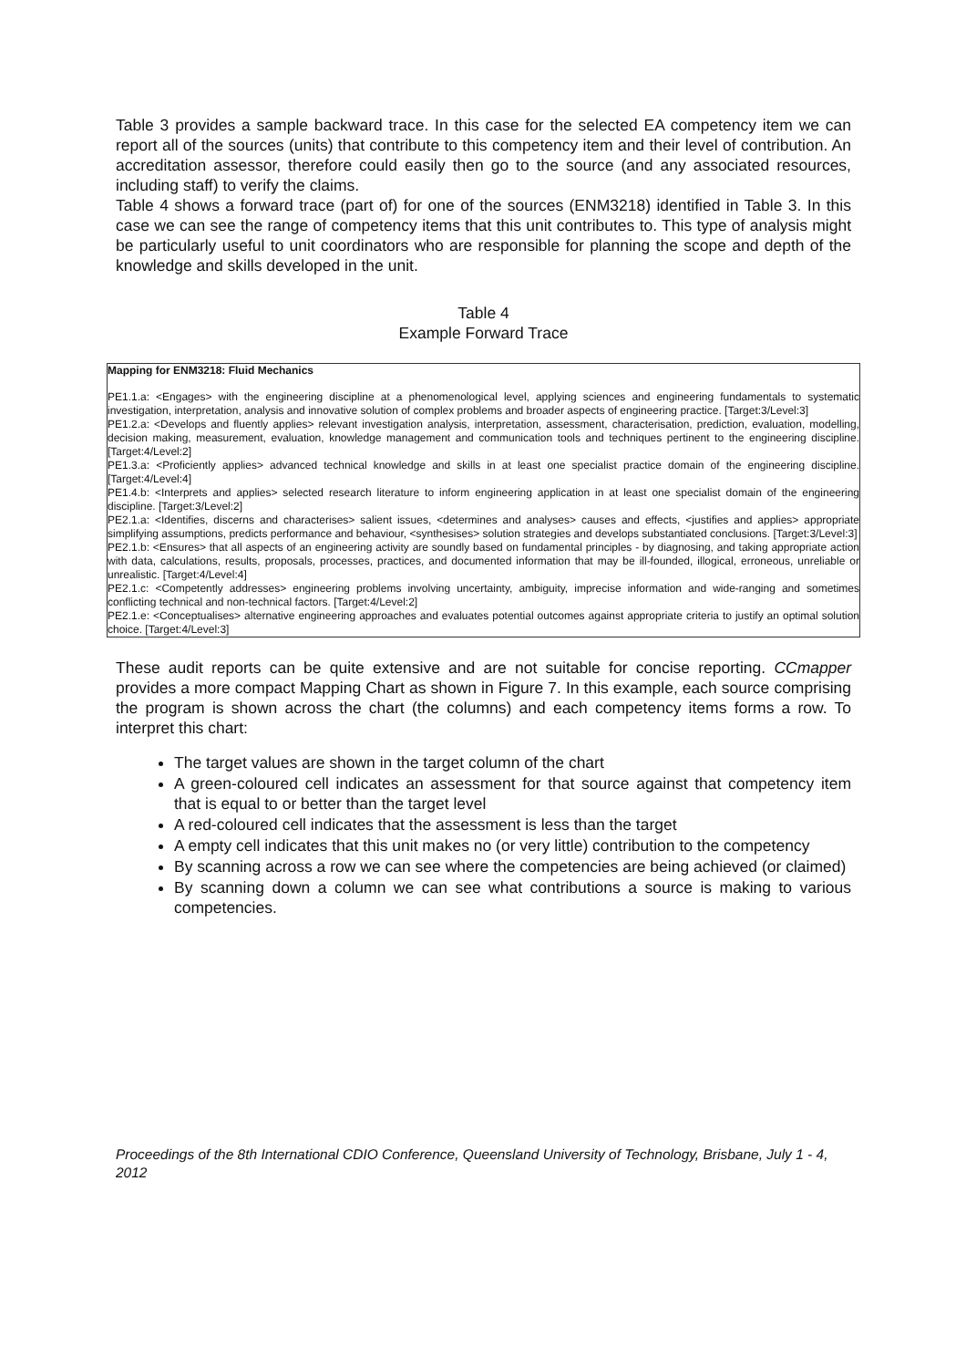Table 3 provides a sample backward trace. In this case for the selected EA competency item we can report all of the sources (units) that contribute to this competency item and their level of contribution. An accreditation assessor, therefore could easily then go to the source (and any associated resources, including staff) to verify the claims.
Table 4 shows a forward trace (part of) for one of the sources (ENM3218) identified in Table 3. In this case we can see the range of competency items that this unit contributes to. This type of analysis might be particularly useful to unit coordinators who are responsible for planning the scope and depth of the knowledge and skills developed in the unit.
Table 4
Example Forward Trace
| Mapping for ENM3218: Fluid Mechanics PE1.1.a: <Engages> with the engineering discipline at a phenomenological level, applying sciences and engineering fundamentals to systematic investigation, interpretation, analysis and innovative solution of complex problems and broader aspects of engineering practice. [Target:3/Level:3] PE1.2.a: <Develops and fluently applies> relevant investigation analysis, interpretation, assessment, characterisation, prediction, evaluation, modelling, decision making, measurement, evaluation, knowledge management and communication tools and techniques pertinent to the engineering discipline. [Target:4/Level:2] PE1.3.a: <Proficiently applies> advanced technical knowledge and skills in at least one specialist practice domain of the engineering discipline. [Target:4/Level:4] PE1.4.b: <Interprets and applies> selected research literature to inform engineering application in at least one specialist domain of the engineering discipline. [Target:3/Level:2] PE2.1.a: <Identifies, discerns and characterises> salient issues, <determines and analyses> causes and effects, <justifies and applies> appropriate simplifying assumptions, predicts performance and behaviour, <synthesises> solution strategies and develops substantiated conclusions. [Target:3/Level:3] PE2.1.b: <Ensures> that all aspects of an engineering activity are soundly based on fundamental principles - by diagnosing, and taking appropriate action with data, calculations, results, proposals, processes, practices, and documented information that may be ill-founded, illogical, erroneous, unreliable or unrealistic. [Target:4/Level:4] PE2.1.c: <Competently addresses> engineering problems involving uncertainty, ambiguity, imprecise information and wide-ranging and sometimes conflicting technical and non-technical factors. [Target:4/Level:2] PE2.1.e: <Conceptualises> alternative engineering approaches and evaluates potential outcomes against appropriate criteria to justify an optimal solution choice. [Target:4/Level:3] |
These audit reports can be quite extensive and are not suitable for concise reporting. CCmapper provides a more compact Mapping Chart as shown in Figure 7. In this example, each source comprising the program is shown across the chart (the columns) and each competency items forms a row. To interpret this chart:
The target values are shown in the target column of the chart
A green-coloured cell indicates an assessment for that source against that competency item that is equal to or better than the target level
A red-coloured cell indicates that the assessment is less than the target
A empty cell indicates that this unit makes no (or very little) contribution to the competency
By scanning across a row we can see where the competencies are being achieved (or claimed)
By scanning down a column we can see what contributions a source is making to various competencies.
Proceedings of the 8th International CDIO Conference, Queensland University of Technology, Brisbane, July 1 - 4, 2012